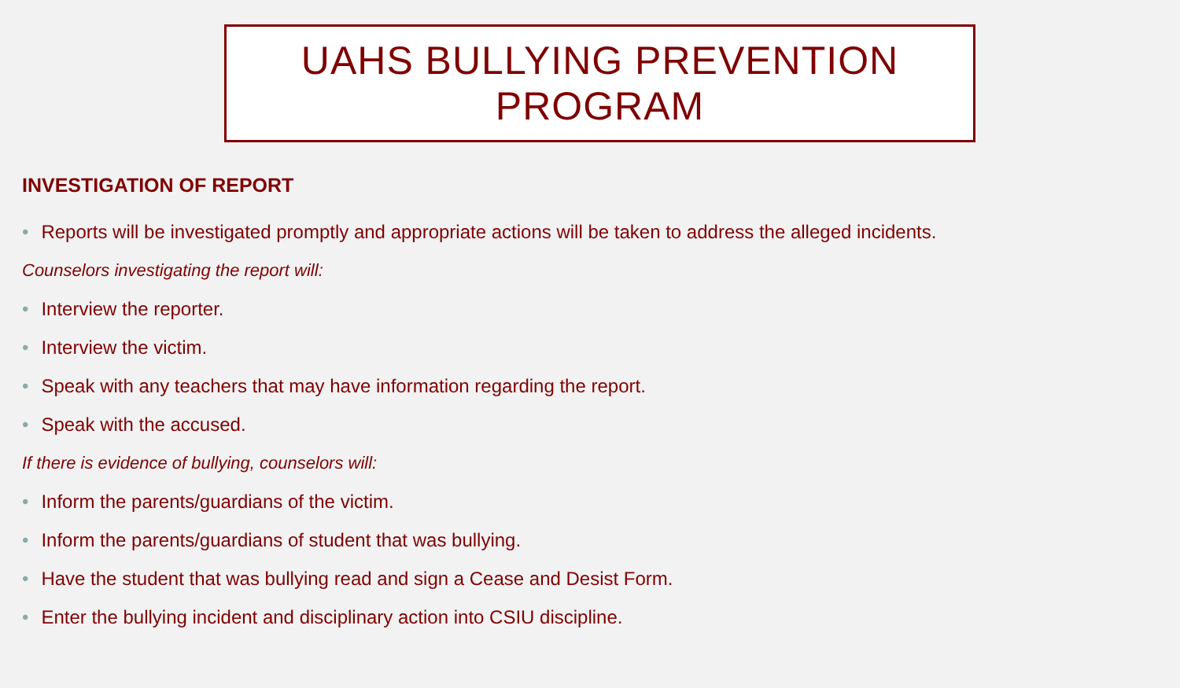UAHS BULLYING PREVENTION
PROGRAM
INVESTIGATION OF REPORT
• Reports will be investigated promptly and appropriate actions will be taken to address the alleged incidents.
Counselors investigating the report will:
• Interview the reporter.
• Interview the victim.
• Speak with any teachers that may have information regarding the report.
• Speak with the accused.
If there is evidence of bullying, counselors will:
• Inform the parents/guardians of the victim.
• Inform the parents/guardians of student that was bullying.
• Have the student that was bullying read and sign a Cease and Desist Form.
• Enter the bullying incident and disciplinary action into CSIU discipline.